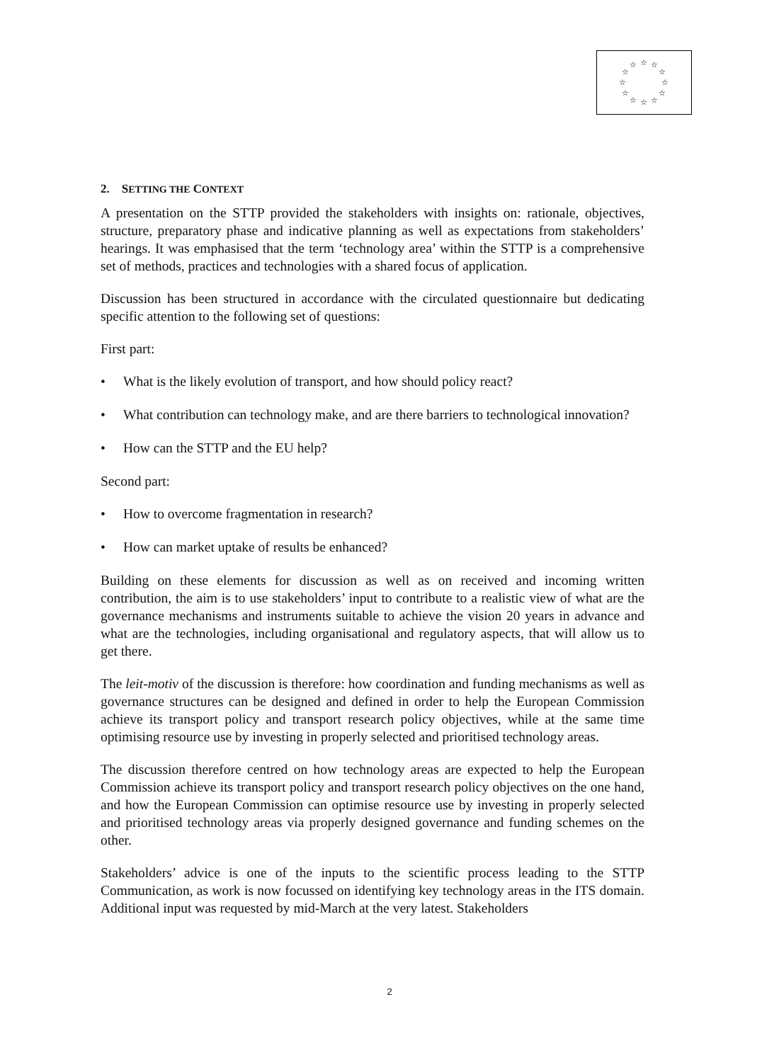☆
☆
☆
☆
☆
☆
☆
☆
☆
☆
☆
☆
2. SETTING THE CONTEXT
A presentation on the STTP provided the stakeholders with insights on: rationale, objectives, structure, preparatory phase and indicative planning as well as expectations from stakeholders’ hearings. It was emphasised that the term ‘technology area’ within the STTP is a comprehensive set of methods, practices and technologies with a shared focus of application.
Discussion has been structured in accordance with the circulated questionnaire but dedicating specific attention to the following set of questions:
First part:
• What is the likely evolution of transport, and how should policy react?
• What contribution can technology make, and are there barriers to technological innovation?
• How can the STTP and the EU help?
Second part:
• How to overcome fragmentation in research?
• How can market uptake of results be enhanced?
Building on these elements for discussion as well as on received and incoming written contribution, the aim is to use stakeholders’ input to contribute to a realistic view of what are the governance mechanisms and instruments suitable to achieve the vision 20 years in advance and what are the technologies, including organisational and regulatory aspects, that will allow us to get there.
The leit-motiv of the discussion is therefore: how coordination and funding mechanisms as well as governance structures can be designed and defined in order to help the European Commission achieve its transport policy and transport research policy objectives, while at the same time optimising resource use by investing in properly selected and prioritised technology areas.
The discussion therefore centred on how technology areas are expected to help the European Commission achieve its transport policy and transport research policy objectives on the one hand, and how the European Commission can optimise resource use by investing in properly selected and prioritised technology areas via properly designed governance and funding schemes on the other.
Stakeholders’ advice is one of the inputs to the scientific process leading to the STTP Communication, as work is now focussed on identifying key technology areas in the ITS domain. Additional input was requested by mid-March at the very latest. Stakeholders
2